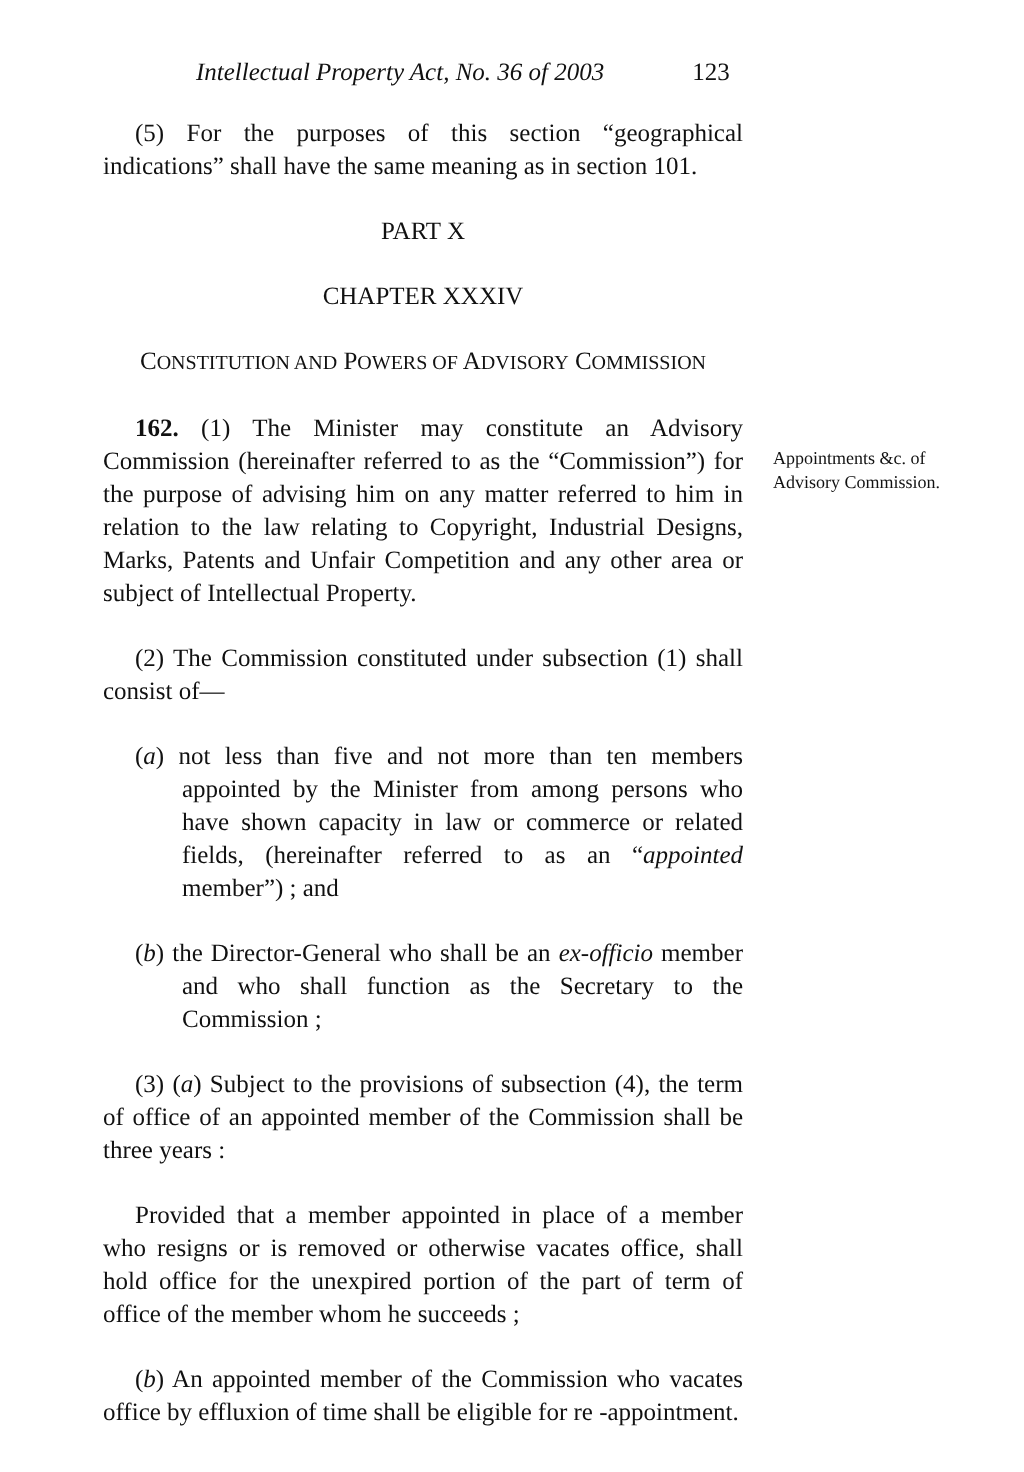Intellectual Property Act, No. 36 of 2003 123
(5) For the purposes of this section “geographical indications” shall have the same meaning as in section 101.
PART X
CHAPTER XXXIV
CONSTITUTION AND POWERS OF ADVISORY COMMISSION
162. (1) The Minister may constitute an Advisory Commission (hereinafter referred to as the “Commission”) for the purpose of advising him on any matter referred to him in relation to the law relating to Copyright, Industrial Designs, Marks, Patents and Unfair Competition and any other area or subject of Intellectual Property.
Appointments &c. of Advisory Commission.
(2) The Commission constituted under subsection (1) shall consist of—
(a) not less than five and not more than ten members appointed by the Minister from among persons who have shown capacity in law or commerce or related fields, (hereinafter referred to as an “appointed member”) ; and
(b) the Director-General who shall be an ex-officio member and who shall function as the Secretary to the Commission ;
(3) (a) Subject to the provisions of subsection (4), the term of office of an appointed member of the Commission shall be three years :
Provided that a member appointed in place of a member who resigns or is removed or otherwise vacates office, shall hold office for the unexpired portion of the part of term of office of the member whom he succeeds ;
(b) An appointed member of the Commission who vacates office by effluxion of time shall be eligible for re -appointment.